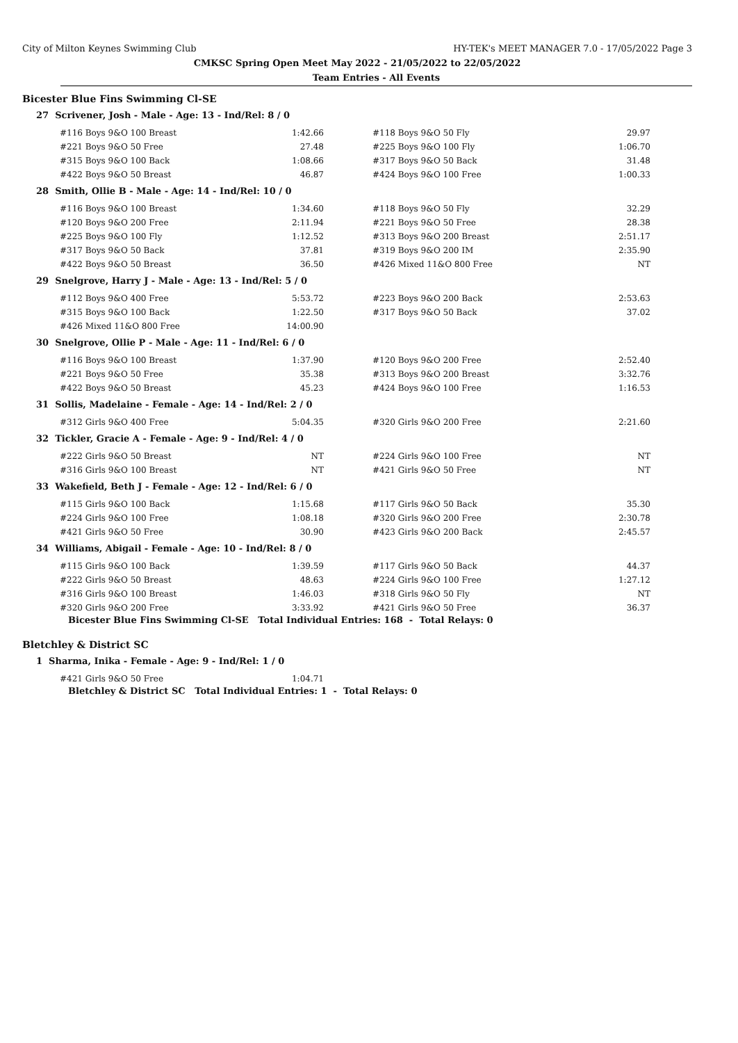City of Milton Keynes Swimming Club HY-TEK's MEET MANAGER 7.0 - 17/05/2022 Page 3
CMKSC Spring Open Meet May 2022 - 21/05/2022 to 22/05/2022
Team Entries - All Events
Bicester Blue Fins Swimming Cl-SE
27 Scrivener, Josh - Male - Age: 13 - Ind/Rel: 8 / 0
| #116 Boys 9&O 100 Breast | 1:42.66 | | #118 Boys 9&O 50 Fly | 29.97 |
| #221 Boys 9&O 50 Free | 27.48 | | #225 Boys 9&O 100 Fly | 1:06.70 |
| #315 Boys 9&O 100 Back | 1:08.66 | | #317 Boys 9&O 50 Back | 31.48 |
| #422 Boys 9&O 50 Breast | 46.87 | | #424 Boys 9&O 100 Free | 1:00.33 |
28 Smith, Ollie B - Male - Age: 14 - Ind/Rel: 10 / 0
| #116 Boys 9&O 100 Breast | 1:34.60 | | #118 Boys 9&O 50 Fly | 32.29 |
| #120 Boys 9&O 200 Free | 2:11.94 | | #221 Boys 9&O 50 Free | 28.38 |
| #225 Boys 9&O 100 Fly | 1:12.52 | | #313 Boys 9&O 200 Breast | 2:51.17 |
| #317 Boys 9&O 50 Back | 37.81 | | #319 Boys 9&O 200 IM | 2:35.90 |
| #422 Boys 9&O 50 Breast | 36.50 | | #426 Mixed 11&O 800 Free | NT |
29 Snelgrove, Harry J - Male - Age: 13 - Ind/Rel: 5 / 0
| #112 Boys 9&O 400 Free | 5:53.72 | | #223 Boys 9&O 200 Back | 2:53.63 |
| #315 Boys 9&O 100 Back | 1:22.50 | | #317 Boys 9&O 50 Back | 37.02 |
| #426 Mixed 11&O 800 Free | 14:00.90 | | | |
30 Snelgrove, Ollie P - Male - Age: 11 - Ind/Rel: 6 / 0
| #116 Boys 9&O 100 Breast | 1:37.90 | | #120 Boys 9&O 200 Free | 2:52.40 |
| #221 Boys 9&O 50 Free | 35.38 | | #313 Boys 9&O 200 Breast | 3:32.76 |
| #422 Boys 9&O 50 Breast | 45.23 | | #424 Boys 9&O 100 Free | 1:16.53 |
31 Sollis, Madelaine - Female - Age: 14 - Ind/Rel: 2 / 0
| #312 Girls 9&O 400 Free | 5:04.35 | | #320 Girls 9&O 200 Free | 2:21.60 |
32 Tickler, Gracie A - Female - Age: 9 - Ind/Rel: 4 / 0
| #222 Girls 9&O 50 Breast | NT | | #224 Girls 9&O 100 Free | NT |
| #316 Girls 9&O 100 Breast | NT | | #421 Girls 9&O 50 Free | NT |
33 Wakefield, Beth J - Female - Age: 12 - Ind/Rel: 6 / 0
| #115 Girls 9&O 100 Back | 1:15.68 | | #117 Girls 9&O 50 Back | 35.30 |
| #224 Girls 9&O 100 Free | 1:08.18 | | #320 Girls 9&O 200 Free | 2:30.78 |
| #421 Girls 9&O 50 Free | 30.90 | | #423 Girls 9&O 200 Back | 2:45.57 |
34 Williams, Abigail - Female - Age: 10 - Ind/Rel: 8 / 0
| #115 Girls 9&O 100 Back | 1:39.59 | | #117 Girls 9&O 50 Back | 44.37 |
| #222 Girls 9&O 50 Breast | 48.63 | | #224 Girls 9&O 100 Free | 1:27.12 |
| #316 Girls 9&O 100 Breast | 1:46.03 | | #318 Girls 9&O 50 Fly | NT |
| #320 Girls 9&O 200 Free | 3:33.92 | | #421 Girls 9&O 50 Free | 36.37 |
Bicester Blue Fins Swimming Cl-SE Total Individual Entries: 168 - Total Relays: 0
Bletchley & District SC
1 Sharma, Inika - Female - Age: 9 - Ind/Rel: 1 / 0
| #421 Girls 9&O 50 Free | 1:04.71 | | | |
Bletchley & District SC Total Individual Entries: 1 - Total Relays: 0